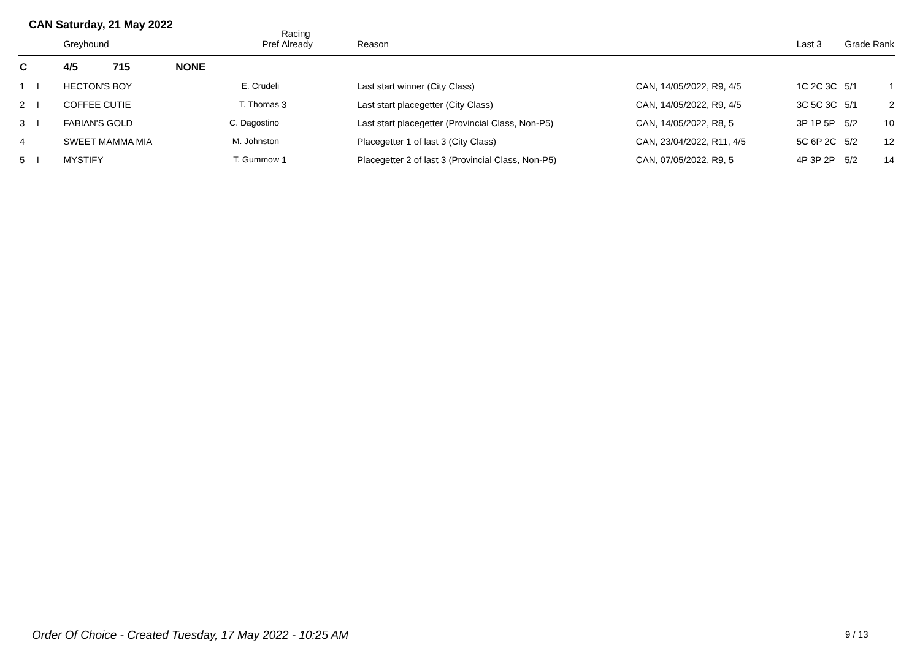CAN Saturday, 21 May 2022
| | | Greyhound | Pref | Racing Already | Reason | | Last 3 | Grade | Rank |
| --- | --- | --- | --- | --- | --- | --- | --- | --- | --- |
| C | | 4/5 715 | NONE | | | | | | |
| 1 | I | HECTON'S BOY | E. Crudeli | | Last start winner (City Class) | CAN, 14/05/2022, R9, 4/5 | 1C 2C 3C | 5/1 | 1 |
| 2 | I | COFFEE CUTIE | T. Thomas | 3 | Last start placegetter (City Class) | CAN, 14/05/2022, R9, 4/5 | 3C 5C 3C | 5/1 | 2 |
| 3 | I | FABIAN'S GOLD | C. Dagostino | | Last start placegetter (Provincial Class, Non-P5) | CAN, 14/05/2022, R8, 5 | 3P 1P 5P | 5/2 | 10 |
| 4 | | SWEET MAMMA MIA | M. Johnston | | Placegetter 1 of last 3 (City Class) | CAN, 23/04/2022, R11, 4/5 | 5C 6P 2C | 5/2 | 12 |
| 5 | I | MYSTIFY | T. Gummow | 1 | Placegetter 2 of last 3 (Provincial Class, Non-P5) | CAN, 07/05/2022, R9, 5 | 4P 3P 2P | 5/2 | 14 |
Order Of Choice - Created Tuesday, 17 May 2022 - 10:25 AM
9 / 13